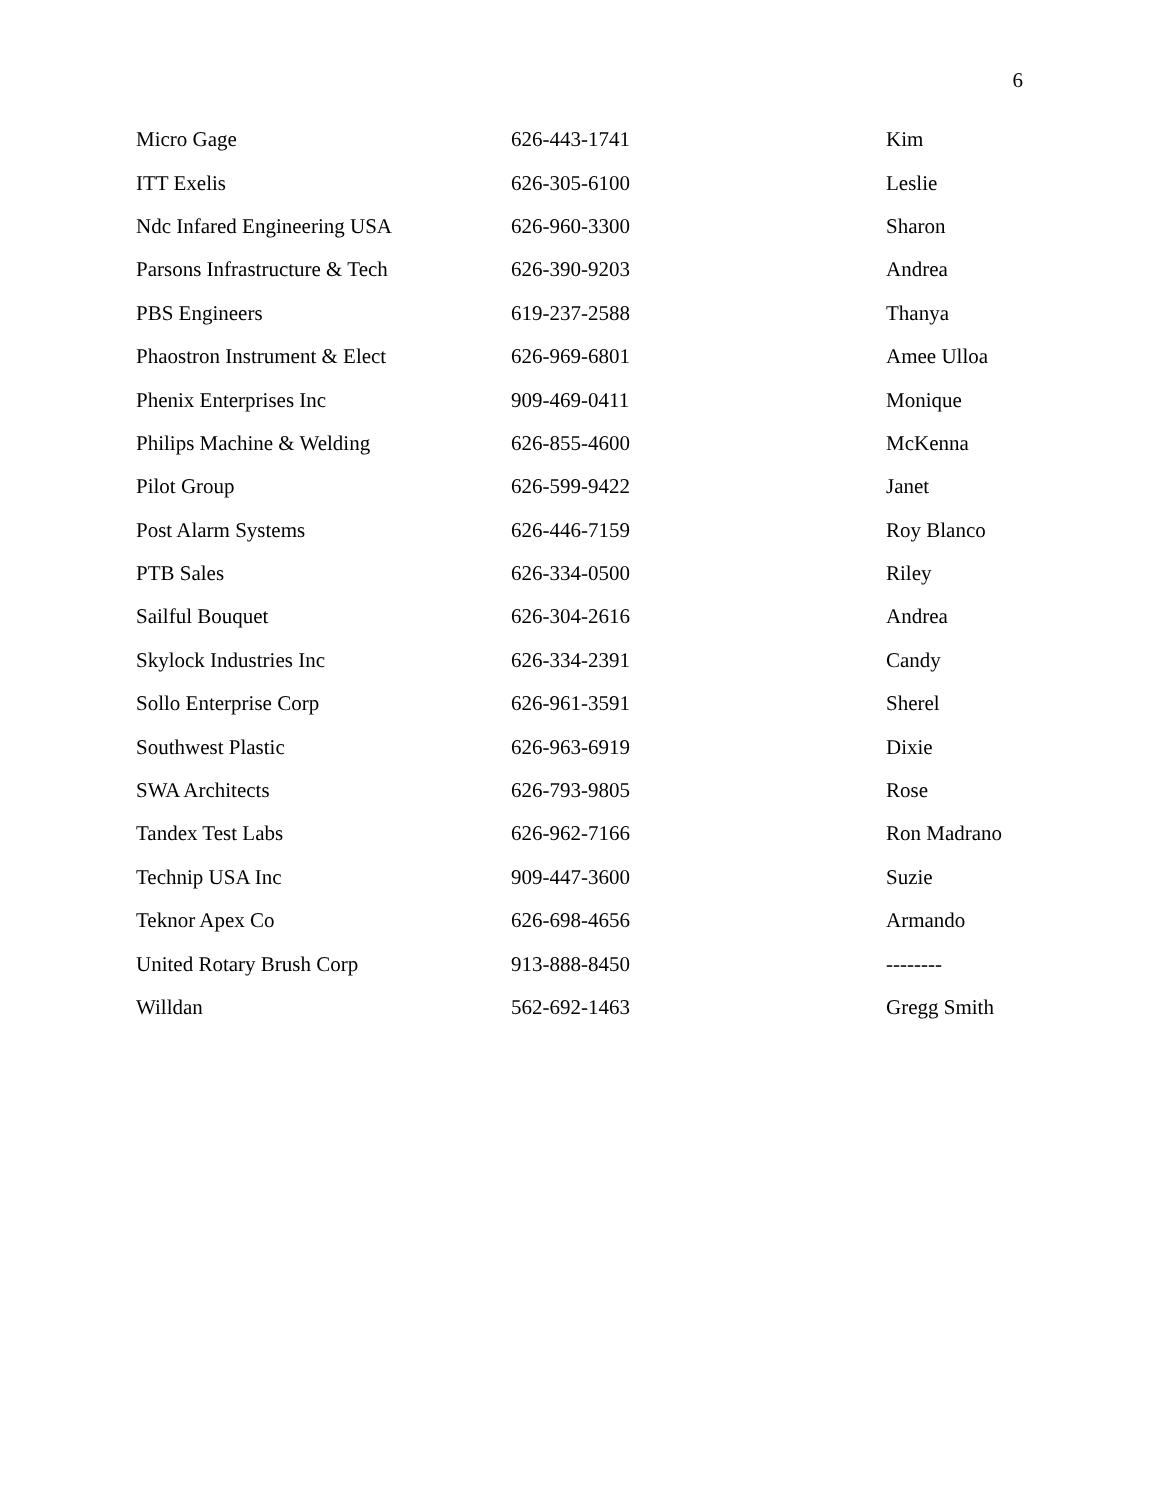6
| Micro Gage | 626-443-1741 | Kim |
| ITT Exelis | 626-305-6100 | Leslie |
| Ndc Infared Engineering USA | 626-960-3300 | Sharon |
| Parsons Infrastructure & Tech | 626-390-9203 | Andrea |
| PBS Engineers | 619-237-2588 | Thanya |
| Phaostron Instrument & Elect | 626-969-6801 | Amee Ulloa |
| Phenix Enterprises Inc | 909-469-0411 | Monique |
| Philips Machine & Welding | 626-855-4600 | McKenna |
| Pilot Group | 626-599-9422 | Janet |
| Post Alarm Systems | 626-446-7159 | Roy Blanco |
| PTB Sales | 626-334-0500 | Riley |
| Sailful Bouquet | 626-304-2616 | Andrea |
| Skylock Industries Inc | 626-334-2391 | Candy |
| Sollo Enterprise Corp | 626-961-3591 | Sherel |
| Southwest Plastic | 626-963-6919 | Dixie |
| SWA Architects | 626-793-9805 | Rose |
| Tandex Test Labs | 626-962-7166 | Ron Madrano |
| Technip USA Inc | 909-447-3600 | Suzie |
| Teknor Apex Co | 626-698-4656 | Armando |
| United Rotary Brush Corp | 913-888-8450 | -------- |
| Willdan | 562-692-1463 | Gregg Smith |